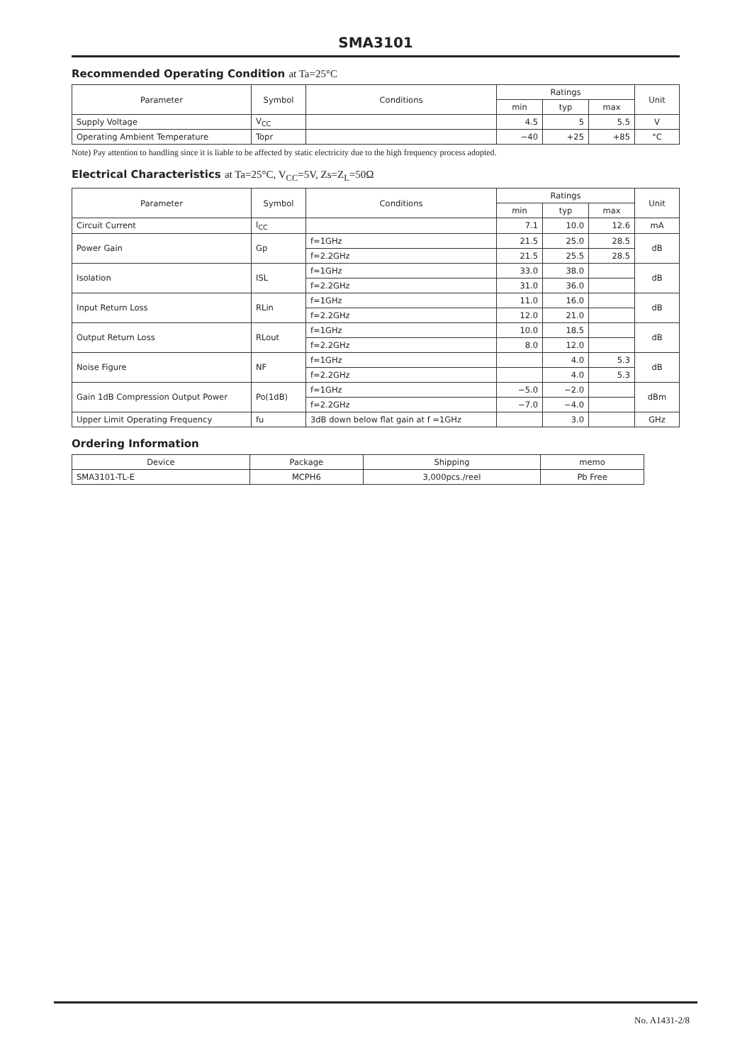SMA3101
Recommended Operating Condition at Ta=25°C
| Parameter | Symbol | Conditions | Ratings | | | Unit |
| --- | --- | --- | --- | --- | --- | --- |
| | | | min | typ | max | |
| Supply Voltage | V<sub>CC</sub> | | 4.5 | 5 | 5.5 | V |
| Operating Ambient Temperature | Topr | | −40 | +25 | +85 | °C |
Note) Pay attention to handling since it is liable to be affected by static electricity due to the high frequency process adopted.
Electrical Characteristics at Ta=25°C, V<sub>CC</sub>=5V, Zs=Z<sub>L</sub>=50Ω
| Parameter | Symbol | Conditions | Ratings | | | Unit |
| --- | --- | --- | --- | --- | --- | --- |
| | | | min | typ | max | |
| Circuit Current | I<sub>CC</sub> | | 7.1 | 10.0 | 12.6 | mA |
| Power Gain | Gp | f=1GHz | 21.5 | 25.0 | 28.5 | dB |
| | | f=2.2GHz | 21.5 | 25.5 | 28.5 | |
| Isolation | ISL | f=1GHz | 33.0 | 38.0 | | dB |
| | | f=2.2GHz | 31.0 | 36.0 | | |
| Input Return Loss | RLin | f=1GHz | 11.0 | 16.0 | | dB |
| | | f=2.2GHz | 12.0 | 21.0 | | |
| Output Return Loss | RLout | f=1GHz | 10.0 | 18.5 | | dB |
| | | f=2.2GHz | 8.0 | 12.0 | | |
| Noise Figure | NF | f=1GHz | | 4.0 | 5.3 | dB |
| | | f=2.2GHz | | 4.0 | 5.3 | |
| Gain 1dB Compression Output Power | Po(1dB) | f=1GHz | −5.0 | −2.0 | | dBm |
| | | f=2.2GHz | −7.0 | −4.0 | | |
| Upper Limit Operating Frequency | fu | 3dB down below flat gain at f =1GHz | | 3.0 | | GHz |
Ordering Information
| Device | Package | Shipping | memo |
| --- | --- | --- | --- |
| SMA3101-TL-E | MCPH6 | 3,000pcs./reel | Pb Free |
No. A1431-2/8